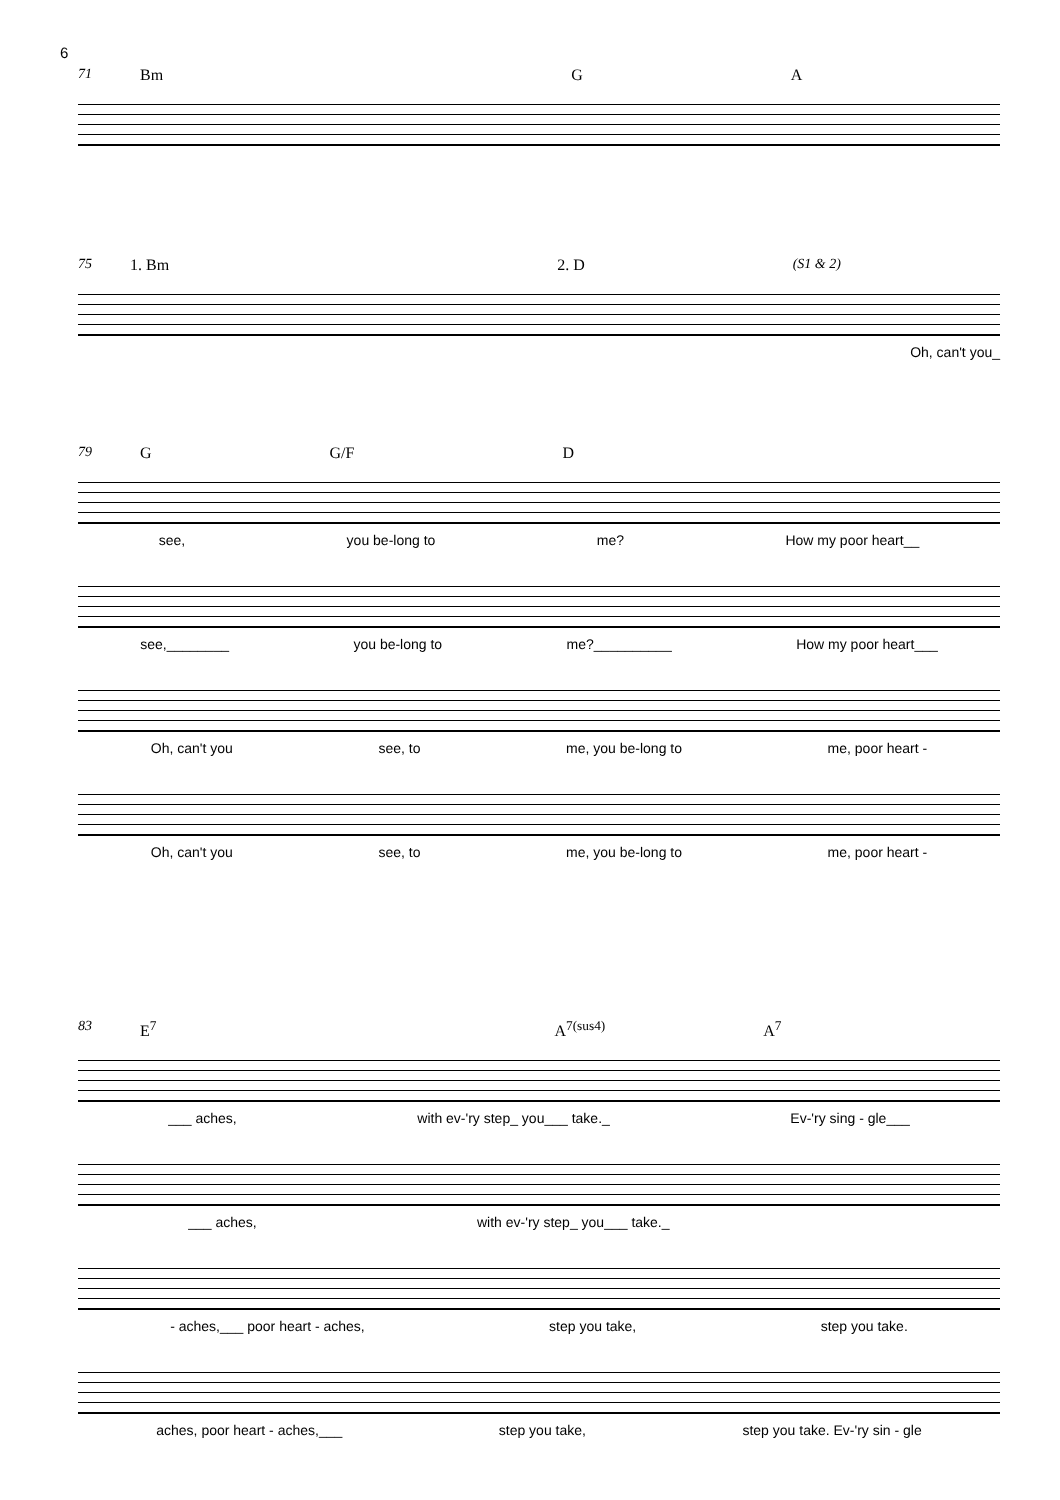6
71 Bm G A
75 1. Bm 2. D (S1 & 2)
Oh, can't you_
79 G G/F D
see, you be-long to me? How my poor heart__
see,________ you be-long to me?__________ How my poor heart___
Oh, can't you see, to me, you be-long to me, poor heart -
Oh, can't you see, to me, you be-long to me, poor heart -
83 E<sup>7</sup> A<sup>7(sus4)</sup> A<sup>7</sup>
___ aches, with ev-'ry step_ you___ take._ Ev-'ry sing - gle___
___ aches, with ev-'ry step_ you___ take._
- aches,___ poor heart - aches, step you take, step you take.
aches, poor heart - aches,___ step you take, step you take. Ev-'ry sin - gle